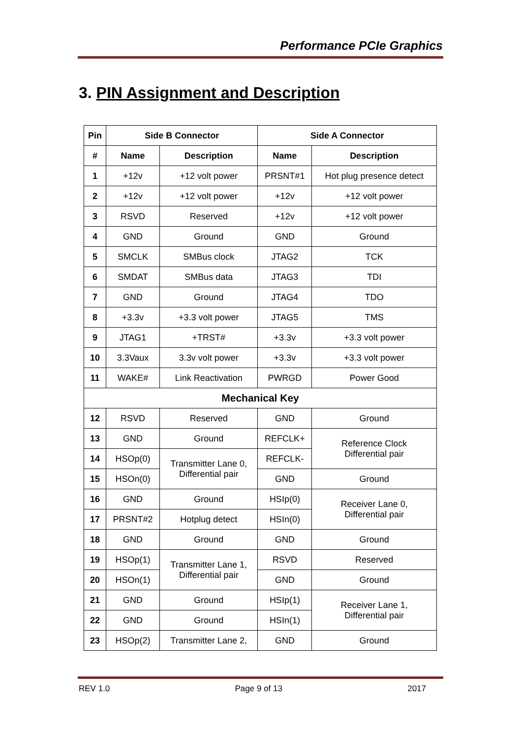Performance PCIe Graphics
3. PIN Assignment and Description
| Pin | Side B Connector | | Side A Connector | |
| --- | --- | --- | --- | --- |
| # | Name | Description | Name | Description |
| 1 | +12v | +12 volt power | PRSNT#1 | Hot plug presence detect |
| 2 | +12v | +12 volt power | +12v | +12 volt power |
| 3 | RSVD | Reserved | +12v | +12 volt power |
| 4 | GND | Ground | GND | Ground |
| 5 | SMCLK | SMBus clock | JTAG2 | TCK |
| 6 | SMDAT | SMBus data | JTAG3 | TDI |
| 7 | GND | Ground | JTAG4 | TDO |
| 8 | +3.3v | +3.3 volt power | JTAG5 | TMS |
| 9 | JTAG1 | +TRST# | +3.3v | +3.3 volt power |
| 10 | 3.3Vaux | 3.3v volt power | +3.3v | +3.3 volt power |
| 11 | WAKE# | Link Reactivation | PWRGD | Power Good |
| Mechanical Key | | | | |
| 12 | RSVD | Reserved | GND | Ground |
| 13 | GND | Ground | REFCLK+ | Reference Clock Differential pair |
| 14 | HSOp(0) | Transmitter Lane 0, Differential pair | REFCLK- | |
| 15 | HSOn(0) | | GND | Ground |
| 16 | GND | Ground | HSIp(0) | Receiver Lane 0, Differential pair |
| 17 | PRSNT#2 | Hotplug detect | HSIn(0) | |
| 18 | GND | Ground | GND | Ground |
| 19 | HSOp(1) | Transmitter Lane 1, Differential pair | RSVD | Reserved |
| 20 | HSOn(1) | | GND | Ground |
| 21 | GND | Ground | HSIp(1) | Receiver Lane 1, Differential pair |
| 22 | GND | Ground | HSIn(1) | |
| 23 | HSOp(2) | Transmitter Lane 2, | GND | Ground |
REV 1.0 Page 9 of 13 2017